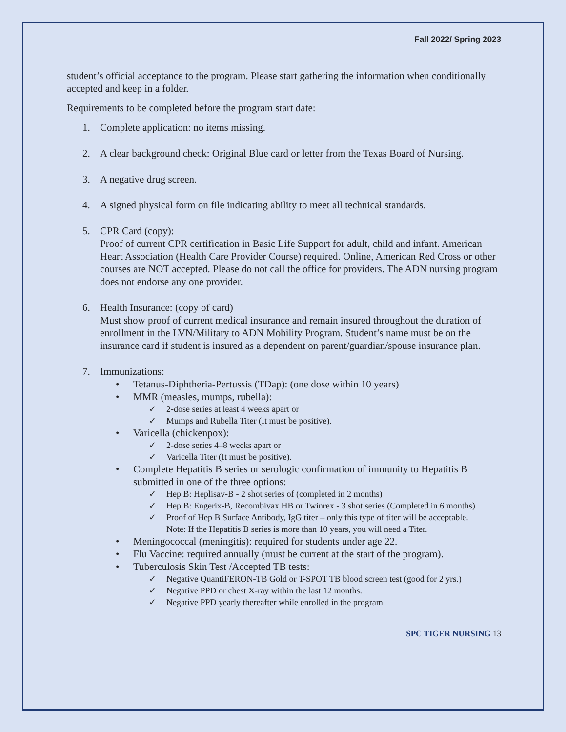Fall 2022/ Spring 2023
student’s official acceptance to the program. Please start gathering the information when conditionally accepted and keep in a folder.
Requirements to be completed before the program start date:
1. Complete application: no items missing.
2. A clear background check: Original Blue card or letter from the Texas Board of Nursing.
3. A negative drug screen.
4. A signed physical form on file indicating ability to meet all technical standards.
5. CPR Card (copy):
Proof of current CPR certification in Basic Life Support for adult, child and infant. American Heart Association (Health Care Provider Course) required. Online, American Red Cross or other courses are NOT accepted. Please do not call the office for providers. The ADN nursing program does not endorse any one provider.
6. Health Insurance: (copy of card)
Must show proof of current medical insurance and remain insured throughout the duration of enrollment in the LVN/Military to ADN Mobility Program. Student’s name must be on the insurance card if student is insured as a dependent on parent/guardian/spouse insurance plan.
7. Immunizations:
• Tetanus-Diphtheria-Pertussis (TDap): (one dose within 10 years)
• MMR (measles, mumps, rubella):
✓ 2-dose series at least 4 weeks apart or
✓ Mumps and Rubella Titer (It must be positive).
• Varicella (chickenpox):
✓ 2-dose series 4–8 weeks apart or
✓ Varicella Titer (It must be positive).
• Complete Hepatitis B series or serologic confirmation of immunity to Hepatitis B submitted in one of the three options:
✓ Hep B: Heplisav-B - 2 shot series of (completed in 2 months)
✓ Hep B: Engerix-B, Recombivax HB or Twinrex - 3 shot series (Completed in 6 months)
✓ Proof of Hep B Surface Antibody, IgG titer – only this type of titer will be acceptable.
Note: If the Hepatitis B series is more than 10 years, you will need a Titer.
• Meningococcal (meningitis): required for students under age 22.
• Flu Vaccine: required annually (must be current at the start of the program).
• Tuberculosis Skin Test /Accepted TB tests:
✓ Negative QuantiFERON-TB Gold or T-SPOT TB blood screen test (good for 2 yrs.)
✓ Negative PPD or chest X-ray within the last 12 months.
✓ Negative PPD yearly thereafter while enrolled in the program
SPC TIGER NURSING 13